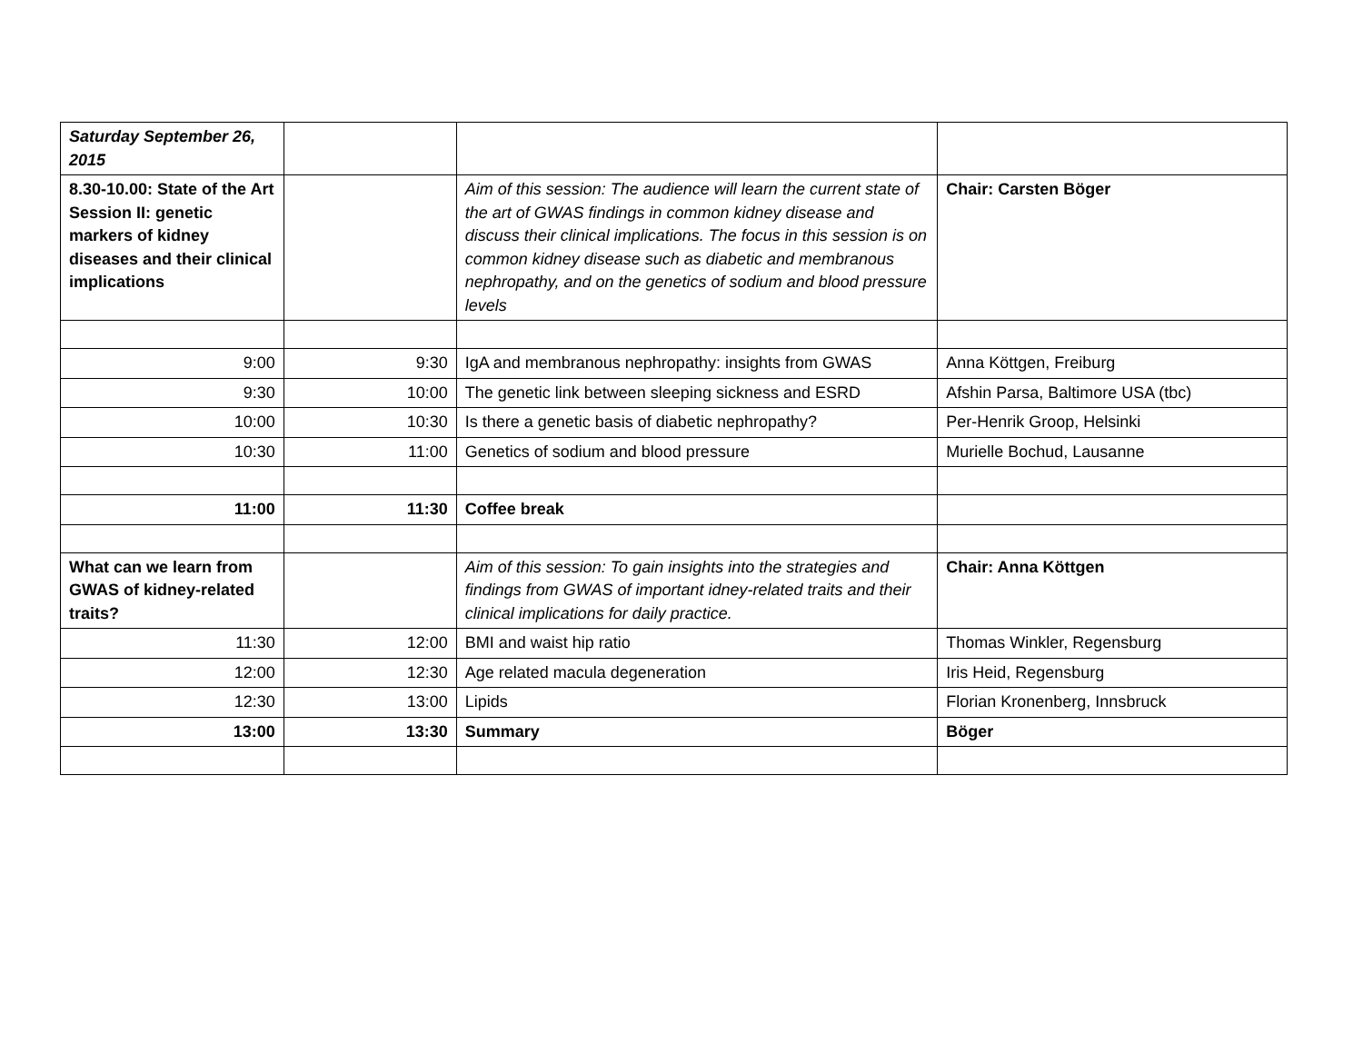| Saturday September 26, 2015 | | | |
| 8.30-10.00: State of the Art Session II: genetic markers of kidney diseases and their clinical implications | | Aim of this session: The audience will learn the current state of the art of GWAS findings in common kidney disease and discuss their clinical implications. The focus in this session is on common kidney disease such as diabetic and membranous nephropathy, and on the genetics of sodium and blood pressure levels | Chair: Carsten Böger |
| 9:00 | 9:30 | IgA and membranous nephropathy: insights from GWAS | Anna Köttgen, Freiburg |
| 9:30 | 10:00 | The genetic link between sleeping sickness and ESRD | Afshin Parsa, Baltimore USA (tbc) |
| 10:00 | 10:30 | Is there a genetic basis of diabetic nephropathy? | Per-Henrik Groop, Helsinki |
| 10:30 | 11:00 | Genetics of sodium and blood pressure | Murielle Bochud, Lausanne |
| 11:00 | 11:30 | Coffee break | |
| What can we learn from GWAS of kidney-related traits? | | Aim of this session: To gain insights into the strategies and findings from GWAS of important idney-related traits and their clinical implications for daily practice. | Chair: Anna Köttgen |
| 11:30 | 12:00 | BMI and waist hip ratio | Thomas Winkler, Regensburg |
| 12:00 | 12:30 | Age related macula degeneration | Iris Heid, Regensburg |
| 12:30 | 13:00 | Lipids | Florian Kronenberg, Innsbruck |
| 13:00 | 13:30 | Summary | Böger |